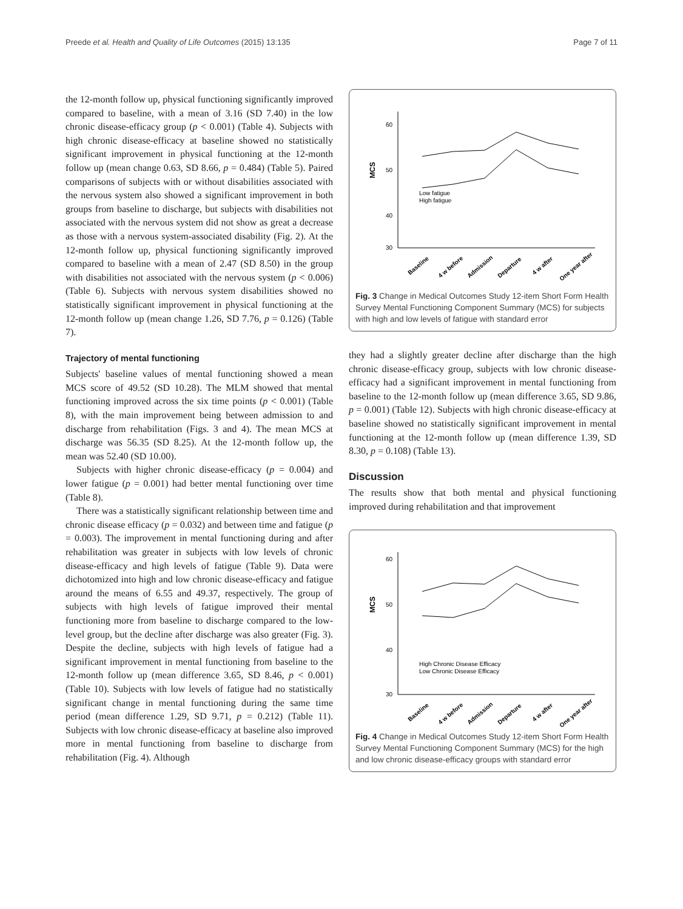Preede et al. Health and Quality of Life Outcomes (2015) 13:135 Page 7 of 11
the 12-month follow up, physical functioning significantly improved compared to baseline, with a mean of 3.16 (SD 7.40) in the low chronic disease-efficacy group (p < 0.001) (Table 4). Subjects with high chronic disease-efficacy at baseline showed no statistically significant improvement in physical functioning at the 12-month follow up (mean change 0.63, SD 8.66, p = 0.484) (Table 5). Paired comparisons of subjects with or without disabilities associated with the nervous system also showed a significant improvement in both groups from baseline to discharge, but subjects with disabilities not associated with the nervous system did not show as great a decrease as those with a nervous system-associated disability (Fig. 2). At the 12-month follow up, physical functioning significantly improved compared to baseline with a mean of 2.47 (SD 8.50) in the group with disabilities not associated with the nervous system (p < 0.006) (Table 6). Subjects with nervous system disabilities showed no statistically significant improvement in physical functioning at the 12-month follow up (mean change 1.26, SD 7.76, p = 0.126) (Table 7).
Trajectory of mental functioning
Subjects' baseline values of mental functioning showed a mean MCS score of 49.52 (SD 10.28). The MLM showed that mental functioning improved across the six time points (p < 0.001) (Table 8), with the main improvement being between admission to and discharge from rehabilitation (Figs. 3 and 4). The mean MCS at discharge was 56.35 (SD 8.25). At the 12-month follow up, the mean was 52.40 (SD 10.00).
Subjects with higher chronic disease-efficacy (p = 0.004) and lower fatigue (p = 0.001) had better mental functioning over time (Table 8).
There was a statistically significant relationship between time and chronic disease efficacy (p = 0.032) and between time and fatigue (p = 0.003). The improvement in mental functioning during and after rehabilitation was greater in subjects with low levels of chronic disease-efficacy and high levels of fatigue (Table 9). Data were dichotomized into high and low chronic disease-efficacy and fatigue around the means of 6.55 and 49.37, respectively. The group of subjects with high levels of fatigue improved their mental functioning more from baseline to discharge compared to the low-level group, but the decline after discharge was also greater (Fig. 3). Despite the decline, subjects with high levels of fatigue had a significant improvement in mental functioning from baseline to the 12-month follow up (mean difference 3.65, SD 8.46, p < 0.001) (Table 10). Subjects with low levels of fatigue had no statistically significant change in mental functioning during the same time period (mean difference 1.29, SD 9.71, p = 0.212) (Table 11). Subjects with low chronic disease-efficacy at baseline also improved more in mental functioning from baseline to discharge from rehabilitation (Fig. 4). Although
60
50
40
30
MCS
Low fatigue
High fatigue
Baseline
4 w before
Admission
Departure
4 w after
One year after
Fig. 3 Change in Medical Outcomes Study 12-item Short Form Health Survey Mental Functioning Component Summary (MCS) for subjects with high and low levels of fatigue with standard error
they had a slightly greater decline after discharge than the high chronic disease-efficacy group, subjects with low chronic disease-efficacy had a significant improvement in mental functioning from baseline to the 12-month follow up (mean difference 3.65, SD 9.86, p = 0.001) (Table 12). Subjects with high chronic disease-efficacy at baseline showed no statistically significant improvement in mental functioning at the 12-month follow up (mean difference 1.39, SD 8.30, p = 0.108) (Table 13).
Discussion
The results show that both mental and physical functioning improved during rehabilitation and that improvement
60
50
40
30
MCS
High Chronic Disease Efficacy
Low Chronic Disease Efficacy
Baseline
4 w before
Admission
Departure
4 w after
One year after
Fig. 4 Change in Medical Outcomes Study 12-item Short Form Health Survey Mental Functioning Component Summary (MCS) for the high and low chronic disease-efficacy groups with standard error